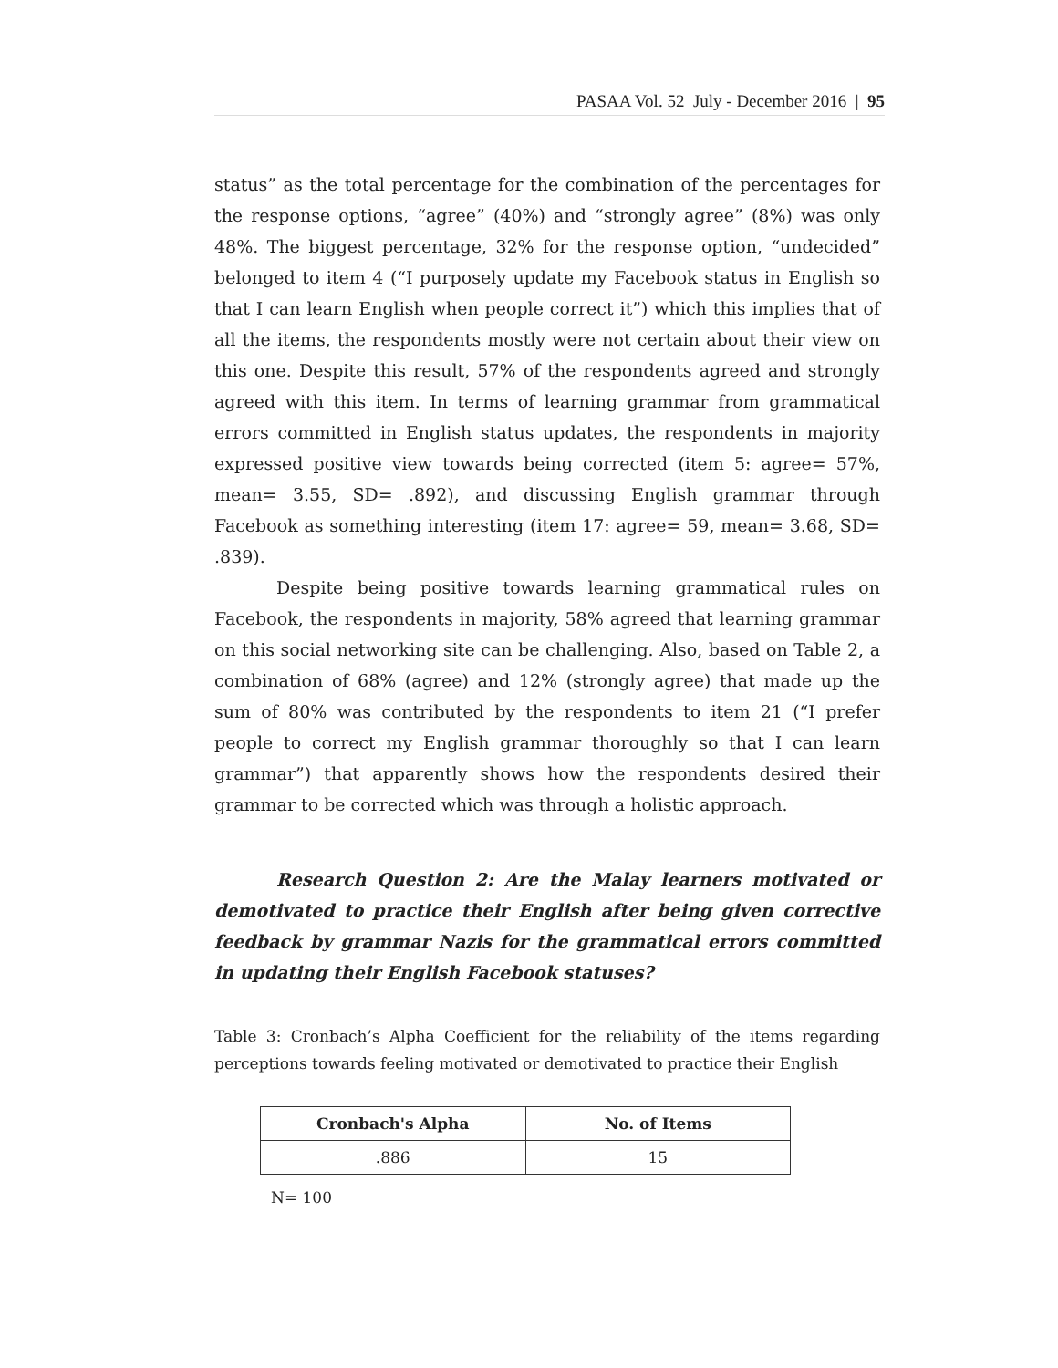PASAA Vol. 52 July - December 2016 | 95
status” as the total percentage for the combination of the percentages for the response options, “agree” (40%) and “strongly agree” (8%) was only 48%. The biggest percentage, 32% for the response option, “undecided” belonged to item 4 (“I purposely update my Facebook status in English so that I can learn English when people correct it”) which this implies that of all the items, the respondents mostly were not certain about their view on this one. Despite this result, 57% of the respondents agreed and strongly agreed with this item. In terms of learning grammar from grammatical errors committed in English status updates, the respondents in majority expressed positive view towards being corrected (item 5: agree= 57%, mean= 3.55, SD= .892), and discussing English grammar through Facebook as something interesting (item 17: agree= 59, mean= 3.68, SD= .839).
Despite being positive towards learning grammatical rules on Facebook, the respondents in majority, 58% agreed that learning grammar on this social networking site can be challenging. Also, based on Table 2, a combination of 68% (agree) and 12% (strongly agree) that made up the sum of 80% was contributed by the respondents to item 21 (“I prefer people to correct my English grammar thoroughly so that I can learn grammar”) that apparently shows how the respondents desired their grammar to be corrected which was through a holistic approach.
Research Question 2: Are the Malay learners motivated or demotivated to practice their English after being given corrective feedback by grammar Nazis for the grammatical errors committed in updating their English Facebook statuses?
Table 3: Cronbach’s Alpha Coefficient for the reliability of the items regarding perceptions towards feeling motivated or demotivated to practice their English
| Cronbach's Alpha | No. of Items |
| --- | --- |
| .886 | 15 |
N= 100